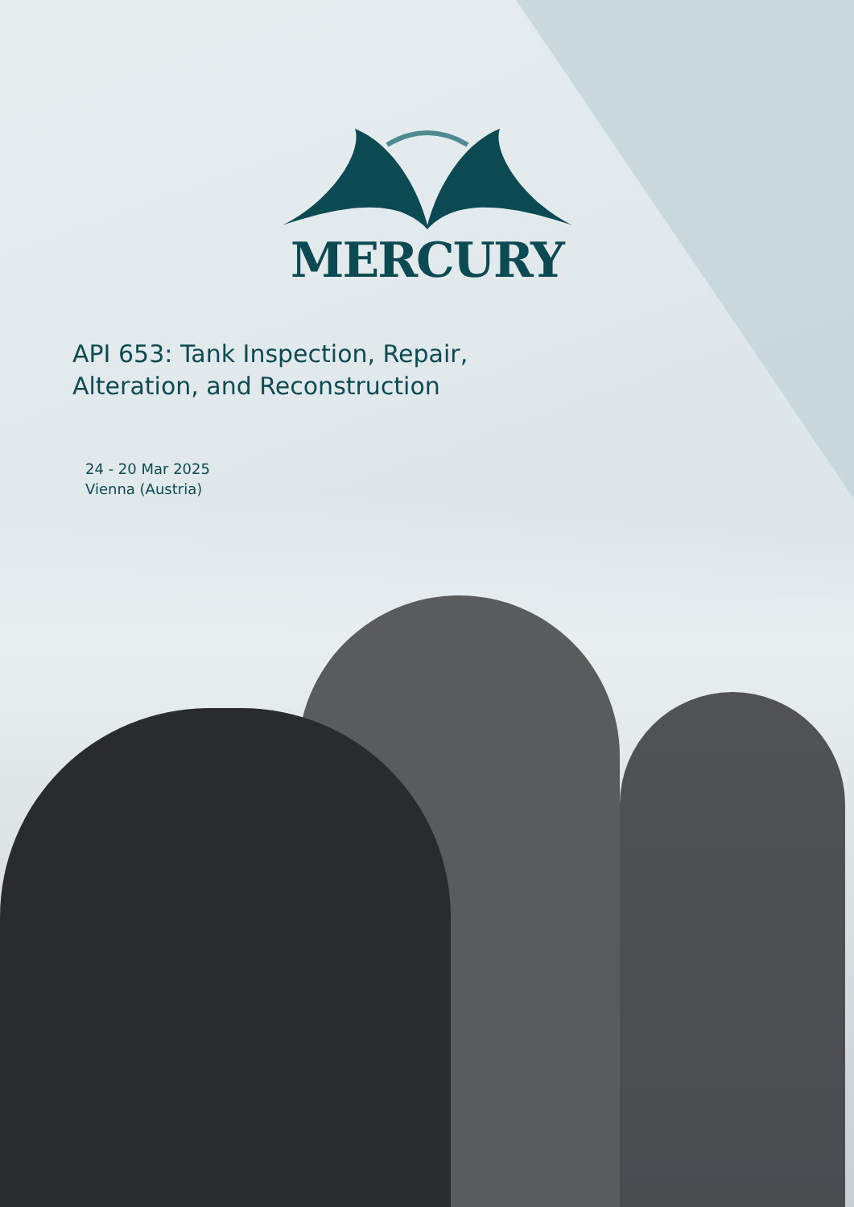MERCURY
API 653: Tank Inspection, Repair, Alteration, and Reconstruction
24 - 20 Mar 2025
Vienna (Austria)